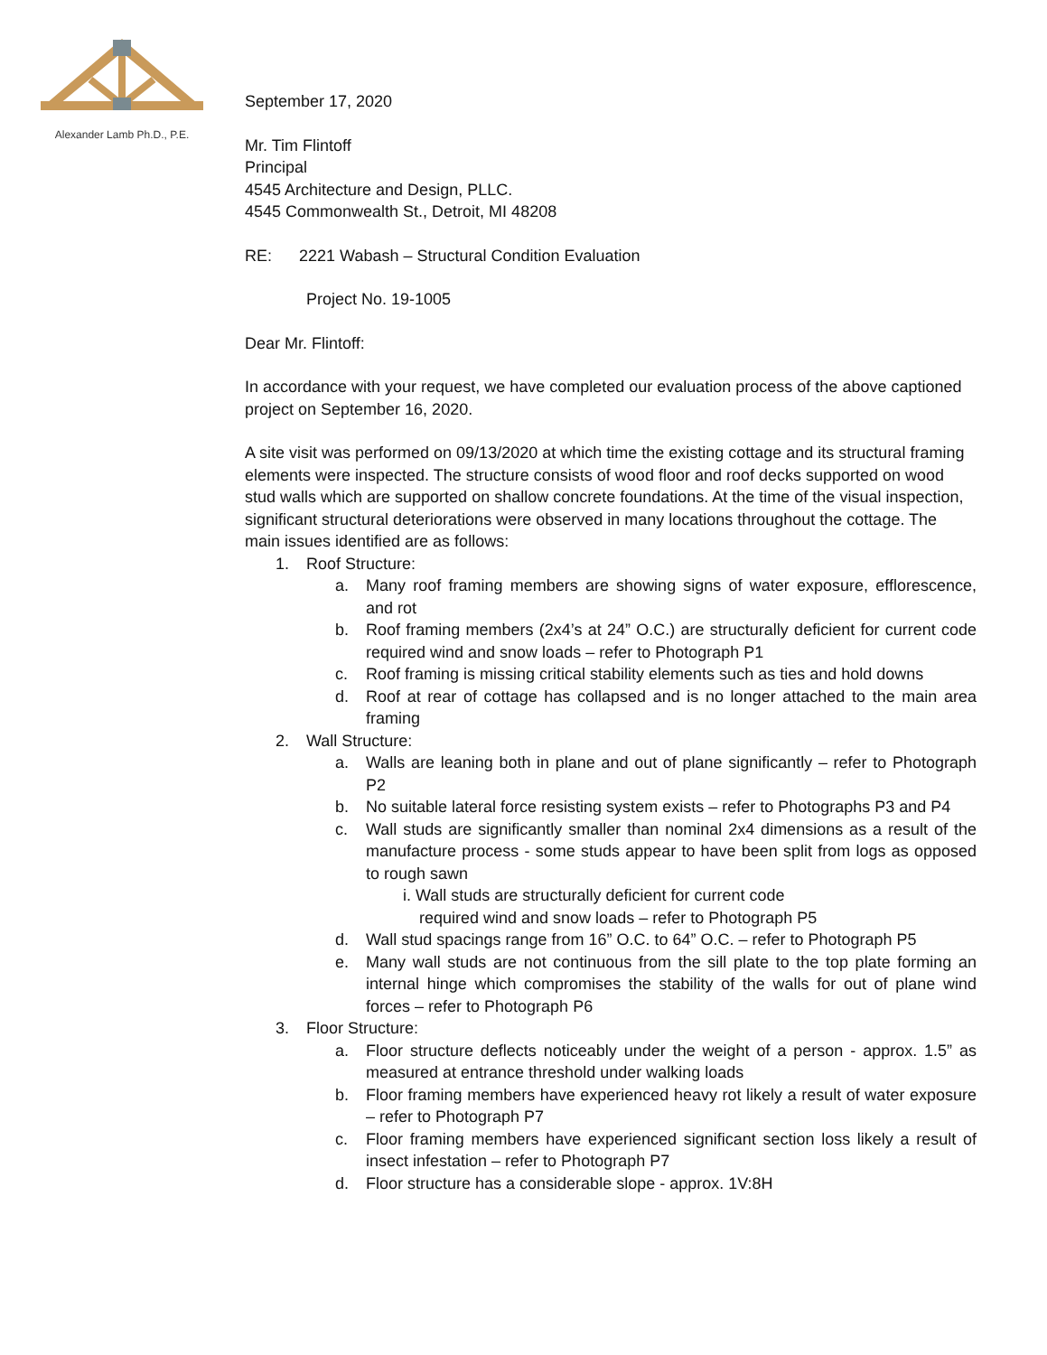Alexander Lamb Ph.D., P.E.
September 17, 2020
Mr. Tim Flintoff
Principal
4545 Architecture and Design, PLLC.
4545 Commonwealth St., Detroit, MI 48208
RE: 2221 Wabash – Structural Condition Evaluation
Project No. 19-1005
Dear Mr. Flintoff:
In accordance with your request, we have completed our evaluation process of the above captioned project on September 16, 2020.
A site visit was performed on 09/13/2020 at which time the existing cottage and its structural framing elements were inspected. The structure consists of wood floor and roof decks supported on wood stud walls which are supported on shallow concrete foundations. At the time of the visual inspection, significant structural deteriorations were observed in many locations throughout the cottage. The main issues identified are as follows:
1. Roof Structure:
a. Many roof framing members are showing signs of water exposure, efflorescence, and rot
b. Roof framing members (2x4’s at 24” O.C.) are structurally deficient for current code required wind and snow loads – refer to Photograph P1
c. Roof framing is missing critical stability elements such as ties and hold downs
d. Roof at rear of cottage has collapsed and is no longer attached to the main area framing
2. Wall Structure:
a. Walls are leaning both in plane and out of plane significantly – refer to Photograph P2
b. No suitable lateral force resisting system exists – refer to Photographs P3 and P4
c. Wall studs are significantly smaller than nominal 2x4 dimensions as a result of the manufacture process - some studs appear to have been split from logs as opposed to rough sawn
i. Wall studs are structurally deficient for current code required wind and snow loads – refer to Photograph P5
d. Wall stud spacings range from 16” O.C. to 64” O.C. – refer to Photograph P5
e. Many wall studs are not continuous from the sill plate to the top plate forming an internal hinge which compromises the stability of the walls for out of plane wind forces – refer to Photograph P6
3. Floor Structure:
a. Floor structure deflects noticeably under the weight of a person - approx. 1.5” as measured at entrance threshold under walking loads
b. Floor framing members have experienced heavy rot likely a result of water exposure – refer to Photograph P7
c. Floor framing members have experienced significant section loss likely a result of insect infestation – refer to Photograph P7
d. Floor structure has a considerable slope - approx. 1V:8H